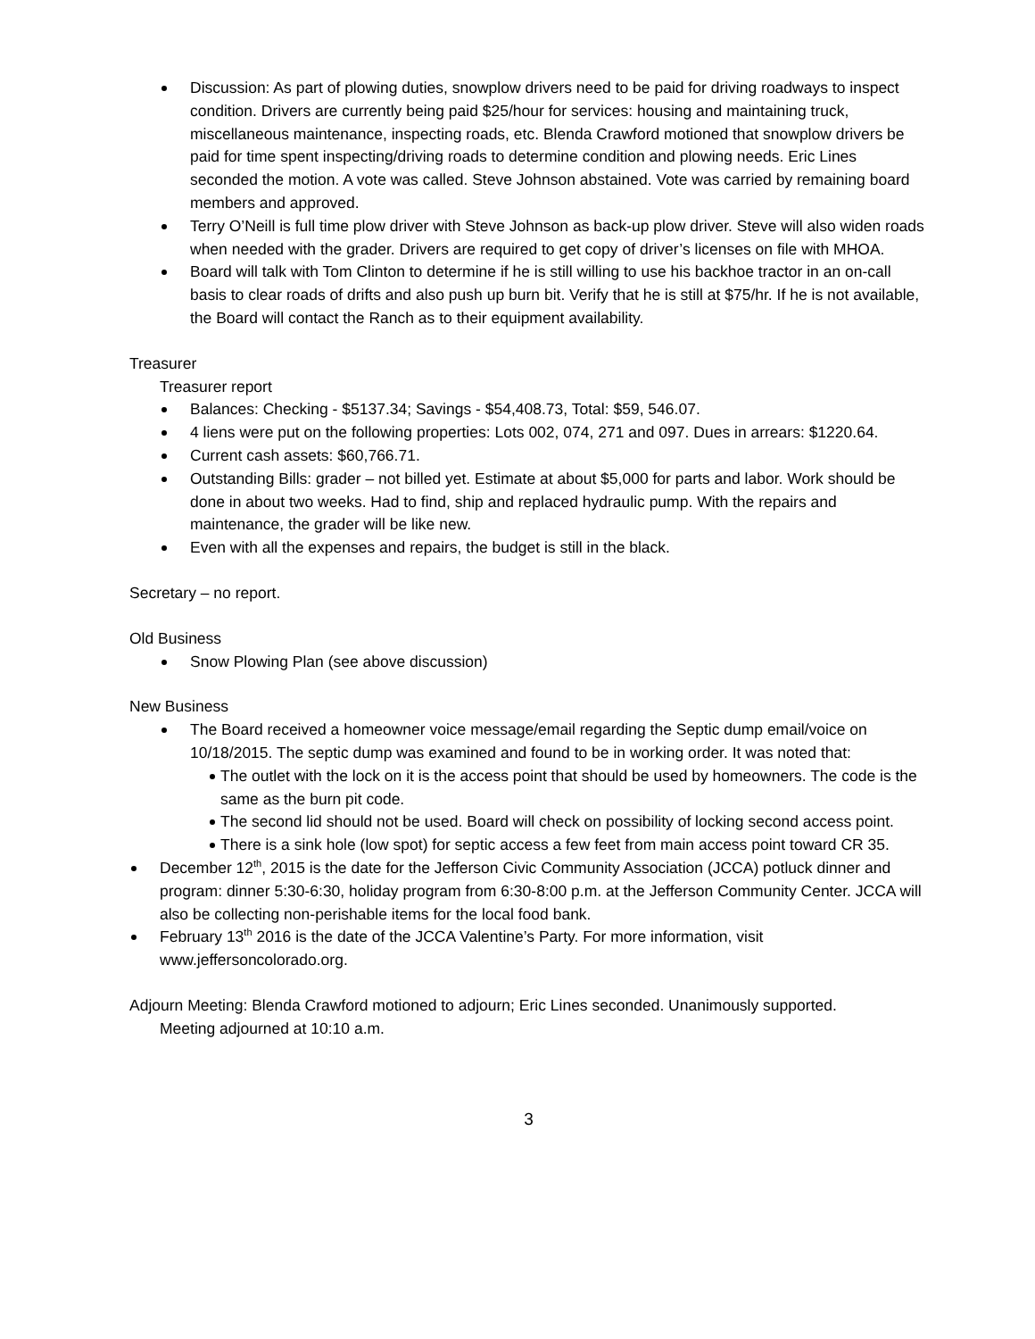Discussion: As part of plowing duties, snowplow drivers need to be paid for driving roadways to inspect condition. Drivers are currently being paid $25/hour for services: housing and maintaining truck, miscellaneous maintenance, inspecting roads, etc. Blenda Crawford motioned that snowplow drivers be paid for time spent inspecting/driving roads to determine condition and plowing needs. Eric Lines seconded the motion. A vote was called. Steve Johnson abstained. Vote was carried by remaining board members and approved.
Terry O’Neill is full time plow driver with Steve Johnson as back-up plow driver. Steve will also widen roads when needed with the grader. Drivers are required to get copy of driver’s licenses on file with MHOA.
Board will talk with Tom Clinton to determine if he is still willing to use his backhoe tractor in an on-call basis to clear roads of drifts and also push up burn bit. Verify that he is still at $75/hr. If he is not available, the Board will contact the Ranch as to their equipment availability.
Treasurer
Treasurer report
Balances: Checking - $5137.34; Savings - $54,408.73, Total: $59, 546.07.
4 liens were put on the following properties: Lots 002, 074, 271 and 097. Dues in arrears: $1220.64.
Current cash assets: $60,766.71.
Outstanding Bills: grader – not billed yet. Estimate at about $5,000 for parts and labor. Work should be done in about two weeks. Had to find, ship and replaced hydraulic pump. With the repairs and maintenance, the grader will be like new.
Even with all the expenses and repairs, the budget is still in the black.
Secretary – no report.
Old Business
Snow Plowing Plan (see above discussion)
New Business
The Board received a homeowner voice message/email regarding the Septic dump email/voice on 10/18/2015. The septic dump was examined and found to be in working order. It was noted that:
The outlet with the lock on it is the access point that should be used by homeowners. The code is the same as the burn pit code.
The second lid should not be used. Board will check on possibility of locking second access point.
There is a sink hole (low spot) for septic access a few feet from main access point toward CR 35.
December 12<sup>th</sup>, 2015 is the date for the Jefferson Civic Community Association (JCCA) potluck dinner and program: dinner 5:30-6:30, holiday program from 6:30-8:00 p.m. at the Jefferson Community Center. JCCA will also be collecting non-perishable items for the local food bank.
February 13<sup>th</sup> 2016 is the date of the JCCA Valentine’s Party. For more information, visit www.jeffersoncolorado.org.
Adjourn Meeting: Blenda Crawford motioned to adjourn; Eric Lines seconded. Unanimously supported.
Meeting adjourned at 10:10 a.m.
3